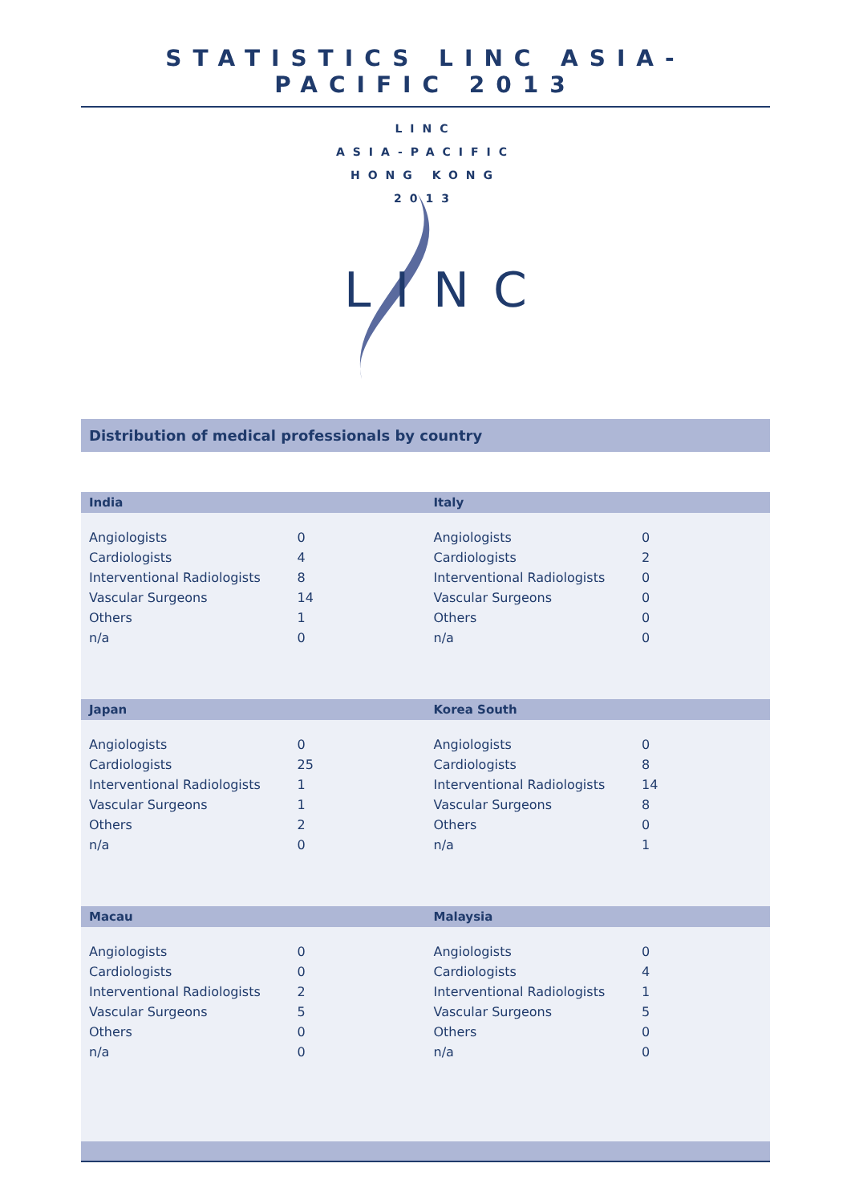STATISTICS LINC ASIA-PACIFIC 2013
LINC
ASIA-PACIFIC
HONG KONG
2013
LINC
Distribution of medical professionals by country
| India | | Italy | |
| --- | --- | --- | --- |
| Angiologists | 0 | Angiologists | 0 |
| Cardiologists | 4 | Cardiologists | 2 |
| Interventional Radiologists | 8 | Interventional Radiologists | 0 |
| Vascular Surgeons | 14 | Vascular Surgeons | 0 |
| Others | 1 | Others | 0 |
| n/a | 0 | n/a | 0 |
| Japan | | Korea South | |
| Angiologists | 0 | Angiologists | 0 |
| Cardiologists | 25 | Cardiologists | 8 |
| Interventional Radiologists | 1 | Interventional Radiologists | 14 |
| Vascular Surgeons | 1 | Vascular Surgeons | 8 |
| Others | 2 | Others | 0 |
| n/a | 0 | n/a | 1 |
| Macau | | Malaysia | |
| Angiologists | 0 | Angiologists | 0 |
| Cardiologists | 0 | Cardiologists | 4 |
| Interventional Radiologists | 2 | Interventional Radiologists | 1 |
| Vascular Surgeons | 5 | Vascular Surgeons | 5 |
| Others | 0 | Others | 0 |
| n/a | 0 | n/a | 0 |